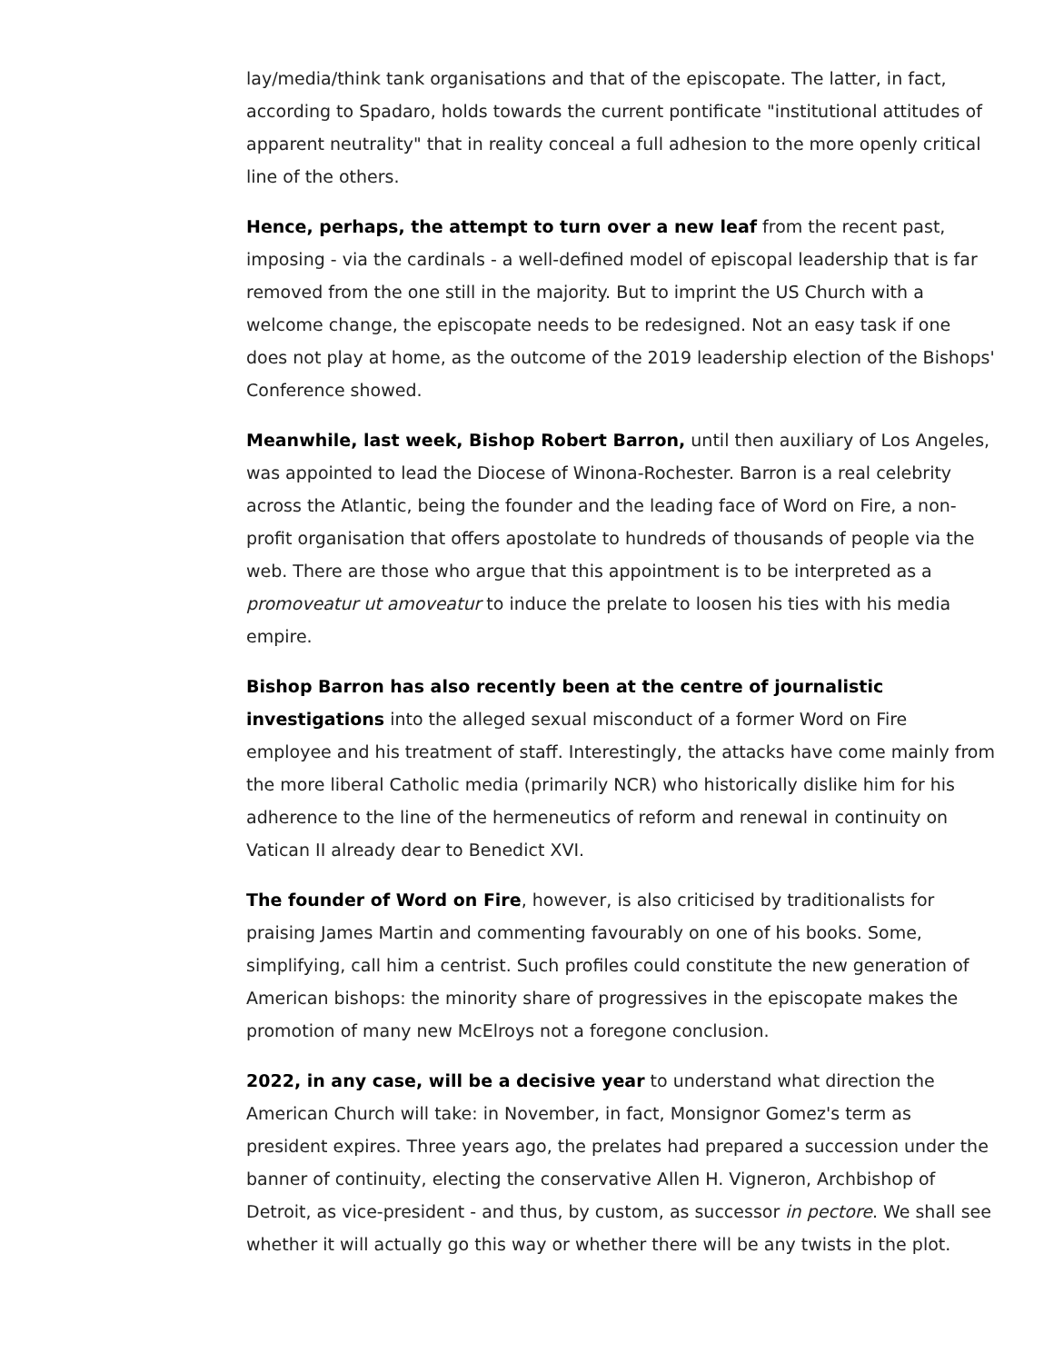lay/media/think tank organisations and that of the episcopate. The latter, in fact, according to Spadaro, holds towards the current pontificate "institutional attitudes of apparent neutrality" that in reality conceal a full adhesion to the more openly critical line of the others.
Hence, perhaps, the attempt to turn over a new leaf from the recent past, imposing - via the cardinals - a well-defined model of episcopal leadership that is far removed from the one still in the majority. But to imprint the US Church with a welcome change, the episcopate needs to be redesigned. Not an easy task if one does not play at home, as the outcome of the 2019 leadership election of the Bishops' Conference showed.
Meanwhile, last week, Bishop Robert Barron, until then auxiliary of Los Angeles, was appointed to lead the Diocese of Winona-Rochester. Barron is a real celebrity across the Atlantic, being the founder and the leading face of Word on Fire, a non-profit organisation that offers apostolate to hundreds of thousands of people via the web. There are those who argue that this appointment is to be interpreted as a promoveatur ut amoveatur to induce the prelate to loosen his ties with his media empire.
Bishop Barron has also recently been at the centre of journalistic investigations into the alleged sexual misconduct of a former Word on Fire employee and his treatment of staff. Interestingly, the attacks have come mainly from the more liberal Catholic media (primarily NCR) who historically dislike him for his adherence to the line of the hermeneutics of reform and renewal in continuity on Vatican II already dear to Benedict XVI.
The founder of Word on Fire, however, is also criticised by traditionalists for praising James Martin and commenting favourably on one of his books. Some, simplifying, call him a centrist. Such profiles could constitute the new generation of American bishops: the minority share of progressives in the episcopate makes the promotion of many new McElroys not a foregone conclusion.
2022, in any case, will be a decisive year to understand what direction the American Church will take: in November, in fact, Monsignor Gomez's term as president expires. Three years ago, the prelates had prepared a succession under the banner of continuity, electing the conservative Allen H. Vigneron, Archbishop of Detroit, as vice-president - and thus, by custom, as successor in pectore. We shall see whether it will actually go this way or whether there will be any twists in the plot.